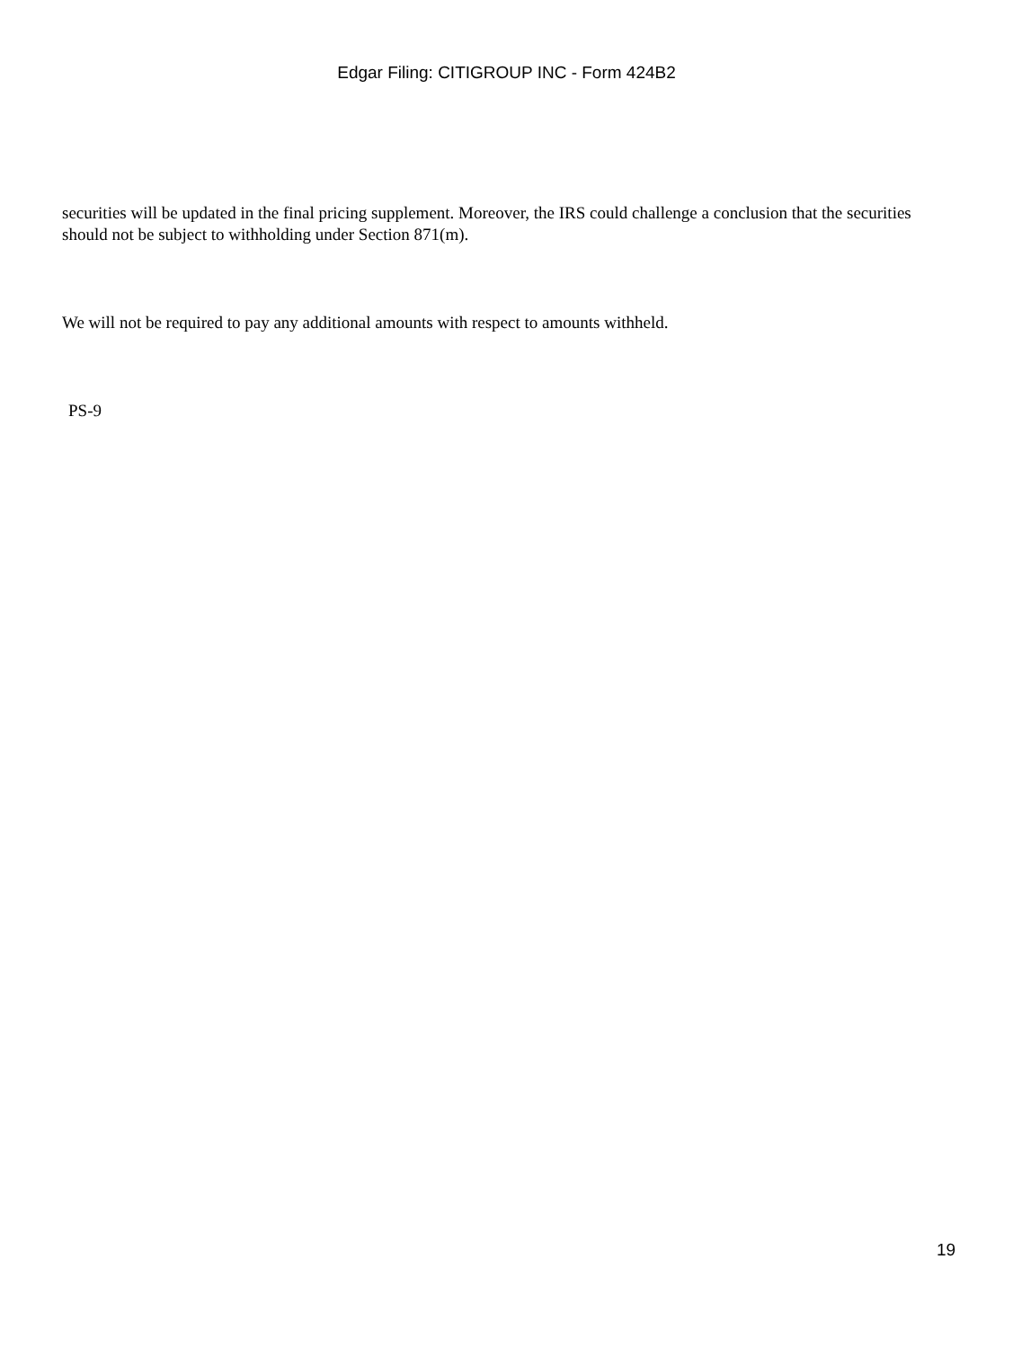Edgar Filing: CITIGROUP INC - Form 424B2
securities will be updated in the final pricing supplement. Moreover, the IRS could challenge a conclusion that the securities should not be subject to withholding under Section 871(m).
We will not be required to pay any additional amounts with respect to amounts withheld.
PS-9
19